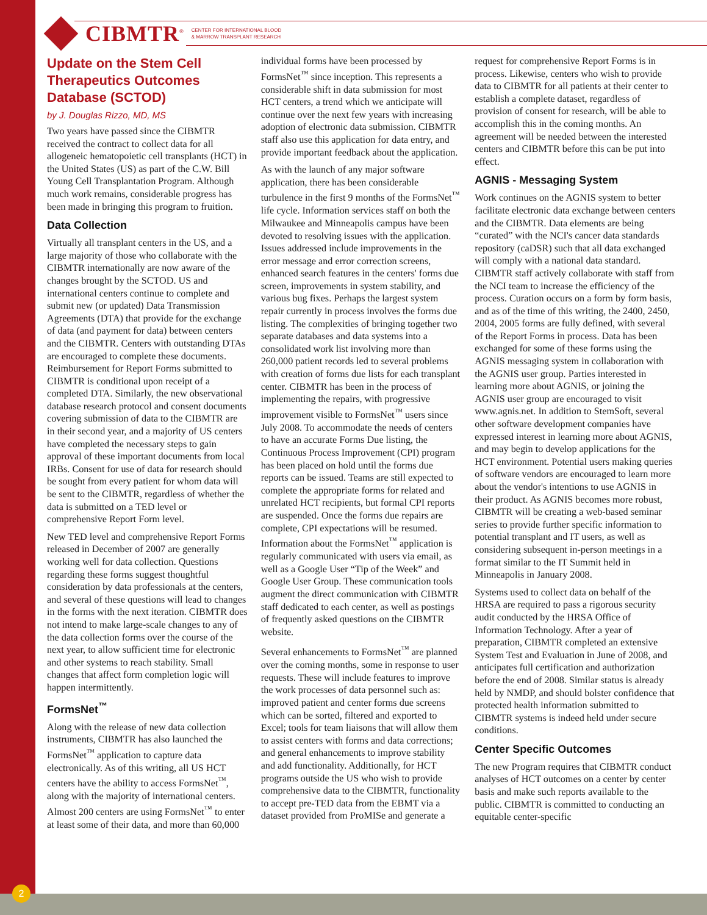CIBMTR<sup>®</sup>
CENTER FOR INTERNATIONAL BLOOD
& MARROW TRANSPLANT RESEARCH
Update on the Stem Cell Therapeutics Outcomes Database (SCTOD)
by J. Douglas Rizzo, MD, MS
Two years have passed since the CIBMTR received the contract to collect data for all allogeneic hematopoietic cell transplants (HCT) in the United States (US) as part of the C.W. Bill Young Cell Transplantation Program. Although much work remains, considerable progress has been made in bringing this program to fruition.
Data Collection
Virtually all transplant centers in the US, and a large majority of those who collaborate with the CIBMTR internationally are now aware of the changes brought by the SCTOD. US and international centers continue to complete and submit new (or updated) Data Transmission Agreements (DTA) that provide for the exchange of data (and payment for data) between centers and the CIBMTR. Centers with outstanding DTAs are encouraged to complete these documents. Reimbursement for Report Forms submitted to CIBMTR is conditional upon receipt of a completed DTA. Similarly, the new observational database research protocol and consent documents covering submission of data to the CIBMTR are in their second year, and a majority of US centers have completed the necessary steps to gain approval of these important documents from local IRBs. Consent for use of data for research should be sought from every patient for whom data will be sent to the CIBMTR, regardless of whether the data is submitted on a TED level or comprehensive Report Form level.
New TED level and comprehensive Report Forms released in December of 2007 are generally working well for data collection. Questions regarding these forms suggest thoughtful consideration by data professionals at the centers, and several of these questions will lead to changes in the forms with the next iteration. CIBMTR does not intend to make large-scale changes to any of the data collection forms over the course of the next year, to allow sufficient time for electronic and other systems to reach stability. Small changes that affect form completion logic will happen intermittently.
FormsNet<sup>™</sup>
Along with the release of new data collection instruments, CIBMTR has also launched the FormsNet<sup>™</sup> application to capture data electronically. As of this writing, all US HCT centers have the ability to access FormsNet<sup>™</sup>, along with the majority of international centers. Almost 200 centers are using FormsNet<sup>™</sup> to enter at least some of their data, and more than 60,000 individual forms have been processed by FormsNet<sup>™</sup> since inception. This represents a considerable shift in data submission for most HCT centers, a trend which we anticipate will continue over the next few years with increasing adoption of electronic data submission. CIBMTR staff also use this application for data entry, and provide important feedback about the application.
As with the launch of any major software application, there has been considerable turbulence in the first 9 months of the FormsNet<sup>™</sup> life cycle. Information services staff on both the Milwaukee and Minneapolis campus have been devoted to resolving issues with the application. Issues addressed include improvements in the error message and error correction screens, enhanced search features in the centers' forms due screen, improvements in system stability, and various bug fixes. Perhaps the largest system repair currently in process involves the forms due listing. The complexities of bringing together two separate databases and data systems into a consolidated work list involving more than 260,000 patient records led to several problems with creation of forms due lists for each transplant center. CIBMTR has been in the process of implementing the repairs, with progressive improvement visible to FormsNet<sup>™</sup> users since July 2008. To accommodate the needs of centers to have an accurate Forms Due listing, the Continuous Process Improvement (CPI) program has been placed on hold until the forms due reports can be issued. Teams are still expected to complete the appropriate forms for related and unrelated HCT recipients, but formal CPI reports are suspended. Once the forms due repairs are complete, CPI expectations will be resumed. Information about the FormsNet<sup>™</sup> application is regularly communicated with users via email, as well as a Google User “Tip of the Week” and Google User Group. These communication tools augment the direct communication with CIBMTR staff dedicated to each center, as well as postings of frequently asked questions on the CIBMTR website.
Several enhancements to FormsNet<sup>™</sup> are planned over the coming months, some in response to user requests. These will include features to improve the work processes of data personnel such as: improved patient and center forms due screens which can be sorted, filtered and exported to Excel; tools for team liaisons that will allow them to assist centers with forms and data corrections; and general enhancements to improve stability and add functionality. Additionally, for HCT programs outside the US who wish to provide comprehensive data to the CIBMTR, functionality to accept pre-TED data from the EBMT via a dataset provided from ProMISe and generate a request for comprehensive Report Forms is in process. Likewise, centers who wish to provide data to CIBMTR for all patients at their center to establish a complete dataset, regardless of provision of consent for research, will be able to accomplish this in the coming months. An agreement will be needed between the interested centers and CIBMTR before this can be put into effect.
AGNIS - Messaging System
Work continues on the AGNIS system to better facilitate electronic data exchange between centers and the CIBMTR. Data elements are being “curated” with the NCI's cancer data standards repository (caDSR) such that all data exchanged will comply with a national data standard. CIBMTR staff actively collaborate with staff from the NCI team to increase the efficiency of the process. Curation occurs on a form by form basis, and as of the time of this writing, the 2400, 2450, 2004, 2005 forms are fully defined, with several of the Report Forms in process. Data has been exchanged for some of these forms using the AGNIS messaging system in collaboration with the AGNIS user group. Parties interested in learning more about AGNIS, or joining the AGNIS user group are encouraged to visit www.agnis.net. In addition to StemSoft, several other software development companies have expressed interest in learning more about AGNIS, and may begin to develop applications for the HCT environment. Potential users making queries of software vendors are encouraged to learn more about the vendor's intentions to use AGNIS in their product. As AGNIS becomes more robust, CIBMTR will be creating a web-based seminar series to provide further specific information to potential transplant and IT users, as well as considering subsequent in-person meetings in a format similar to the IT Summit held in Minneapolis in January 2008.
Systems used to collect data on behalf of the HRSA are required to pass a rigorous security audit conducted by the HRSA Office of Information Technology. After a year of preparation, CIBMTR completed an extensive System Test and Evaluation in June of 2008, and anticipates full certification and authorization before the end of 2008. Similar status is already held by NMDP, and should bolster confidence that protected health information submitted to CIBMTR systems is indeed held under secure conditions.
Center Specific Outcomes
The new Program requires that CIBMTR conduct analyses of HCT outcomes on a center by center basis and make such reports available to the public. CIBMTR is committed to conducting an equitable center-specific
2